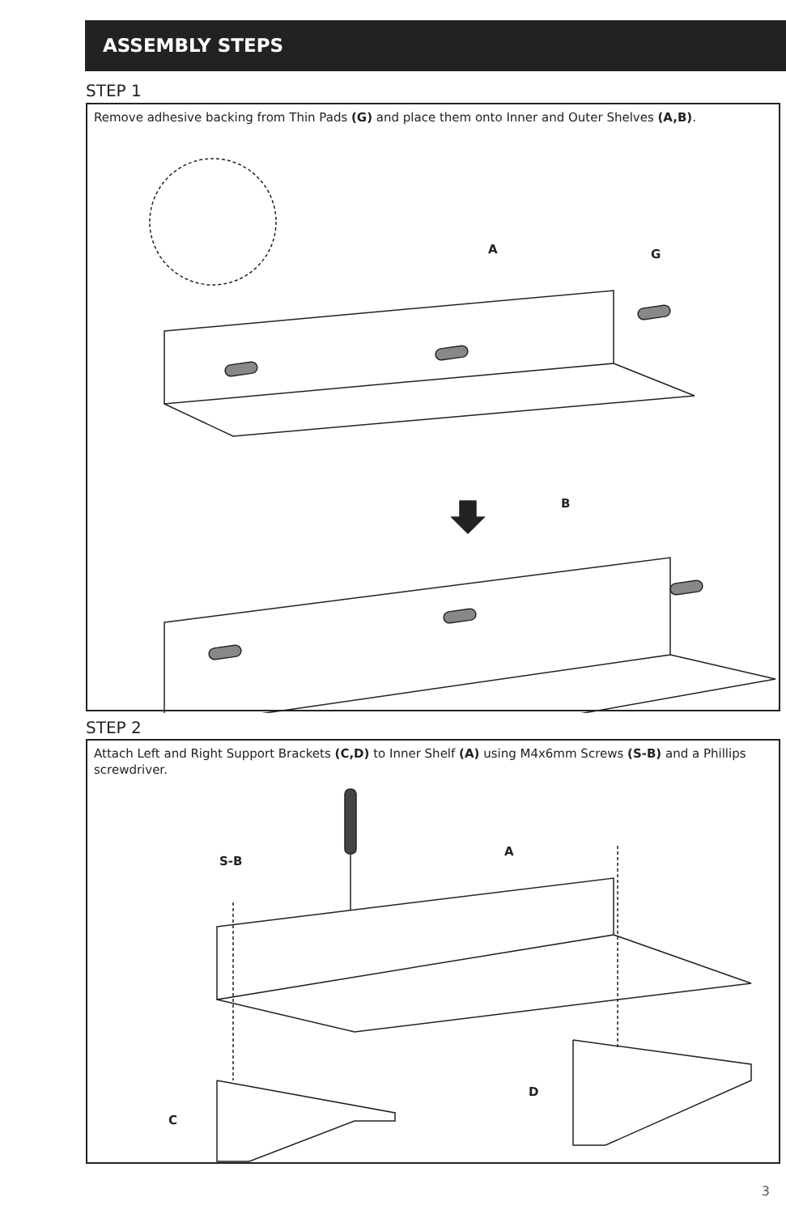ASSEMBLY STEPS
STEP 1
Remove adhesive backing from Thin Pads (G) and place them onto Inner and Outer Shelves (A,B).
A G
B
STEP 2
Attach Left and Right Support Brackets (C,D) to Inner Shelf (A) using M4x6mm Screws (S-B) and a Phillips screwdriver.
S-B
A
C
D
3